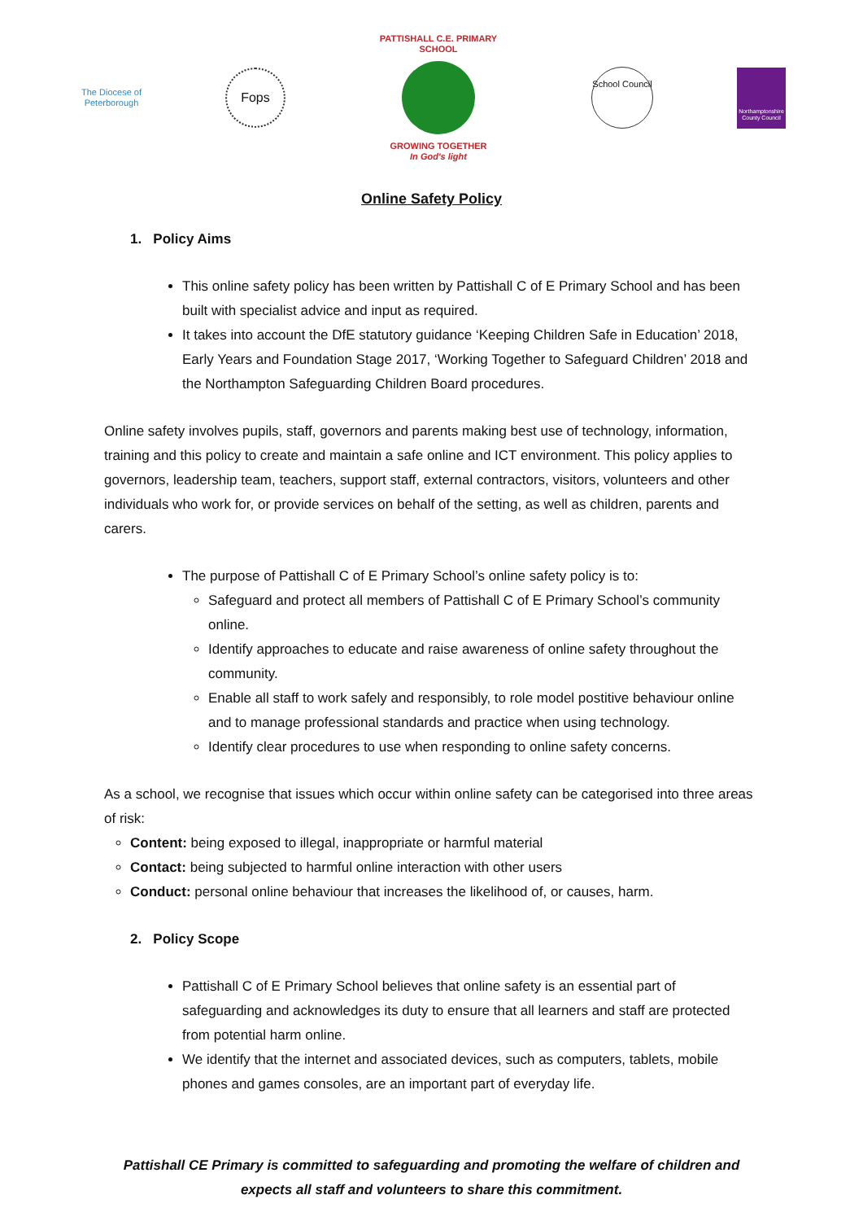The Diocese of
Peterborough
Fops
PATTISHALL C.E. PRIMARY SCHOOL
GROWING TOGETHER
In God's light
School Council
Northamptonshire County Council
Online Safety Policy
1. Policy Aims
This online safety policy has been written by Pattishall C of E Primary School and has been built with specialist advice and input as required.
It takes into account the DfE statutory guidance ‘Keeping Children Safe in Education’ 2018, Early Years and Foundation Stage 2017, ‘Working Together to Safeguard Children’ 2018 and the Northampton Safeguarding Children Board procedures.
Online safety involves pupils, staff, governors and parents making best use of technology, information, training and this policy to create and maintain a safe online and ICT environment. This policy applies to governors, leadership team, teachers, support staff, external contractors, visitors, volunteers and other individuals who work for, or provide services on behalf of the setting, as well as children, parents and carers.
The purpose of Pattishall C of E Primary School’s online safety policy is to:
Safeguard and protect all members of Pattishall C of E Primary School’s community online.
Identify approaches to educate and raise awareness of online safety throughout the community.
Enable all staff to work safely and responsibly, to role model postitive behaviour online and to manage professional standards and practice when using technology.
Identify clear procedures to use when responding to online safety concerns.
As a school, we recognise that issues which occur within online safety can be categorised into three areas of risk:
Content: being exposed to illegal, inappropriate or harmful material
Contact: being subjected to harmful online interaction with other users
Conduct: personal online behaviour that increases the likelihood of, or causes, harm.
2. Policy Scope
Pattishall C of E Primary School believes that online safety is an essential part of safeguarding and acknowledges its duty to ensure that all learners and staff are protected from potential harm online.
We identify that the internet and associated devices, such as computers, tablets, mobile phones and games consoles, are an important part of everyday life.
Pattishall CE Primary is committed to safeguarding and promoting the welfare of children and expects all staff and volunteers to share this commitment.